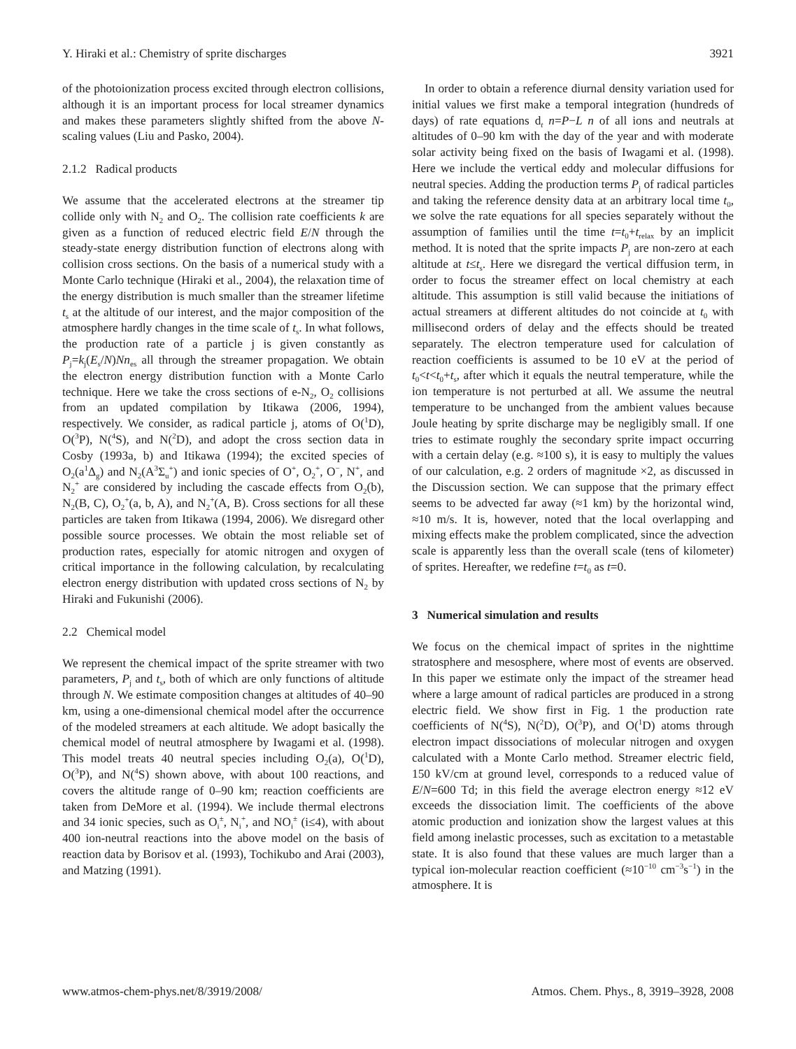Y. Hiraki et al.: Chemistry of sprite discharges 3921
of the photoionization process excited through electron collisions, although it is an important process for local streamer dynamics and makes these parameters slightly shifted from the above N-scaling values (Liu and Pasko, 2004).
2.1.2 Radical products
We assume that the accelerated electrons at the streamer tip collide only with N<sub>2</sub> and O<sub>2</sub>. The collision rate coefficients k are given as a function of reduced electric field E/N through the steady-state energy distribution function of electrons along with collision cross sections. On the basis of a numerical study with a Monte Carlo technique (Hiraki et al., 2004), the relaxation time of the energy distribution is much smaller than the streamer lifetime t<sub>s</sub> at the altitude of our interest, and the major composition of the atmosphere hardly changes in the time scale of t<sub>s</sub>. In what follows, the production rate of a particle j is given constantly as P<sub>j</sub>=k<sub>j</sub>(E<sub>s</sub>/N)Nn<sub>es</sub> all through the streamer propagation. We obtain the electron energy distribution function with a Monte Carlo technique. Here we take the cross sections of e-N<sub>2</sub>, O<sub>2</sub> collisions from an updated compilation by Itikawa (2006, 1994), respectively. We consider, as radical particle j, atoms of O(<sup>1</sup>D), O(<sup>3</sup>P), N(<sup>4</sup>S), and N(<sup>2</sup>D), and adopt the cross section data in Cosby (1993a, b) and Itikawa (1994); the excited species of O<sub>2</sub>(a<sup>1</sup>Δ<sub>g</sub>) and N<sub>2</sub>(A<sup>3</sup>Σ<sub>u</sub><sup>+</sup>) and ionic species of O<sup>+</sup>, O<sub>2</sub><sup>+</sup>, O<sup>−</sup>, N<sup>+</sup>, and N<sub>2</sub><sup>+</sup> are considered by including the cascade effects from O<sub>2</sub>(b), N<sub>2</sub>(B, C), O<sub>2</sub><sup>+</sup>(a, b, A), and N<sub>2</sub><sup>+</sup>(A, B). Cross sections for all these particles are taken from Itikawa (1994, 2006). We disregard other possible source processes. We obtain the most reliable set of production rates, especially for atomic nitrogen and oxygen of critical importance in the following calculation, by recalculating electron energy distribution with updated cross sections of N<sub>2</sub> by Hiraki and Fukunishi (2006).
2.2 Chemical model
We represent the chemical impact of the sprite streamer with two parameters, P<sub>j</sub> and t<sub>s</sub>, both of which are only functions of altitude through N. We estimate composition changes at altitudes of 40–90 km, using a one-dimensional chemical model after the occurrence of the modeled streamers at each altitude. We adopt basically the chemical model of neutral atmosphere by Iwagami et al. (1998). This model treats 40 neutral species including O<sub>2</sub>(a), O(<sup>1</sup>D), O(<sup>3</sup>P), and N(<sup>4</sup>S) shown above, with about 100 reactions, and covers the altitude range of 0–90 km; reaction coefficients are taken from DeMore et al. (1994). We include thermal electrons and 34 ionic species, such as O<sub>i</sub><sup>±</sup>, N<sub>i</sub><sup>+</sup>, and NO<sub>i</sub><sup>±</sup> (i≤4), with about 400 ion-neutral reactions into the above model on the basis of reaction data by Borisov et al. (1993), Tochikubo and Arai (2003), and Matzing (1991).
In order to obtain a reference diurnal density variation used for initial values we first make a temporal integration (hundreds of days) of rate equations d<sub>t</sub> n=P−L n of all ions and neutrals at altitudes of 0–90 km with the day of the year and with moderate solar activity being fixed on the basis of Iwagami et al. (1998). Here we include the vertical eddy and molecular diffusions for neutral species. Adding the production terms P<sub>j</sub> of radical particles and taking the reference density data at an arbitrary local time t<sub>0</sub>, we solve the rate equations for all species separately without the assumption of families until the time t=t<sub>0</sub>+t<sub>relax</sub> by an implicit method. It is noted that the sprite impacts P<sub>j</sub> are non-zero at each altitude at t≤t<sub>s</sub>. Here we disregard the vertical diffusion term, in order to focus the streamer effect on local chemistry at each altitude. This assumption is still valid because the initiations of actual streamers at different altitudes do not coincide at t<sub>0</sub> with millisecond orders of delay and the effects should be treated separately. The electron temperature used for calculation of reaction coefficients is assumed to be 10 eV at the period of t<sub>0</sub><t<t<sub>0</sub>+t<sub>s</sub>, after which it equals the neutral temperature, while the ion temperature is not perturbed at all. We assume the neutral temperature to be unchanged from the ambient values because Joule heating by sprite discharge may be negligibly small. If one tries to estimate roughly the secondary sprite impact occurring with a certain delay (e.g. ≈100 s), it is easy to multiply the values of our calculation, e.g. 2 orders of magnitude ×2, as discussed in the Discussion section. We can suppose that the primary effect seems to be advected far away (≈1 km) by the horizontal wind, ≈10 m/s. It is, however, noted that the local overlapping and mixing effects make the problem complicated, since the advection scale is apparently less than the overall scale (tens of kilometer) of sprites. Hereafter, we redefine t=t<sub>0</sub> as t=0.
3 Numerical simulation and results
We focus on the chemical impact of sprites in the nighttime stratosphere and mesosphere, where most of events are observed. In this paper we estimate only the impact of the streamer head where a large amount of radical particles are produced in a strong electric field. We show first in Fig. 1 the production rate coefficients of N(<sup>4</sup>S), N(<sup>2</sup>D), O(<sup>3</sup>P), and O(<sup>1</sup>D) atoms through electron impact dissociations of molecular nitrogen and oxygen calculated with a Monte Carlo method. Streamer electric field, 150 kV/cm at ground level, corresponds to a reduced value of E/N=600 Td; in this field the average electron energy ≈12 eV exceeds the dissociation limit. The coefficients of the above atomic production and ionization show the largest values at this field among inelastic processes, such as excitation to a metastable state. It is also found that these values are much larger than a typical ion-molecular reaction coefficient (≈10<sup>−10</sup> cm<sup>−3</sup>s<sup>−1</sup>) in the atmosphere. It is
www.atmos-chem-phys.net/8/3919/2008/ Atmos. Chem. Phys., 8, 3919–3928, 2008